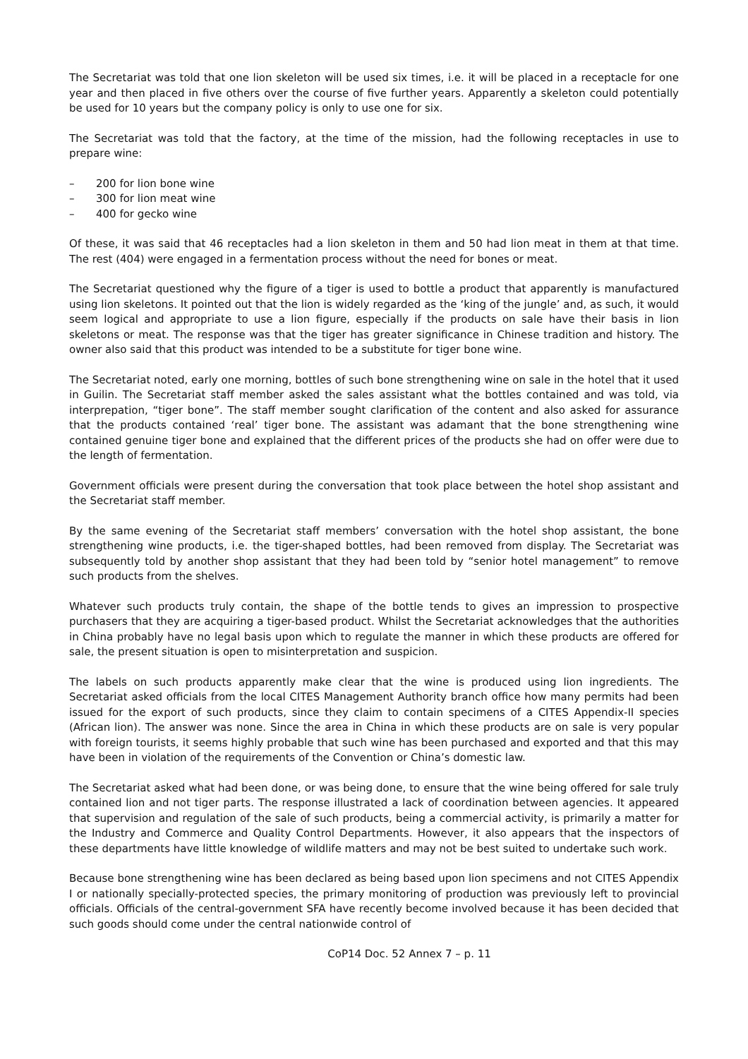The Secretariat was told that one lion skeleton will be used six times, i.e. it will be placed in a receptacle for one year and then placed in five others over the course of five further years. Apparently a skeleton could potentially be used for 10 years but the company policy is only to use one for six.
The Secretariat was told that the factory, at the time of the mission, had the following receptacles in use to prepare wine:
– 200 for lion bone wine
– 300 for lion meat wine
– 400 for gecko wine
Of these, it was said that 46 receptacles had a lion skeleton in them and 50 had lion meat in them at that time. The rest (404) were engaged in a fermentation process without the need for bones or meat.
The Secretariat questioned why the figure of a tiger is used to bottle a product that apparently is manufactured using lion skeletons. It pointed out that the lion is widely regarded as the ‘king of the jungle’ and, as such, it would seem logical and appropriate to use a lion figure, especially if the products on sale have their basis in lion skeletons or meat. The response was that the tiger has greater significance in Chinese tradition and history. The owner also said that this product was intended to be a substitute for tiger bone wine.
The Secretariat noted, early one morning, bottles of such bone strengthening wine on sale in the hotel that it used in Guilin. The Secretariat staff member asked the sales assistant what the bottles contained and was told, via interprepation, “tiger bone”. The staff member sought clarification of the content and also asked for assurance that the products contained ‘real’ tiger bone. The assistant was adamant that the bone strengthening wine contained genuine tiger bone and explained that the different prices of the products she had on offer were due to the length of fermentation.
Government officials were present during the conversation that took place between the hotel shop assistant and the Secretariat staff member.
By the same evening of the Secretariat staff members’ conversation with the hotel shop assistant, the bone strengthening wine products, i.e. the tiger-shaped bottles, had been removed from display. The Secretariat was subsequently told by another shop assistant that they had been told by “senior hotel management” to remove such products from the shelves.
Whatever such products truly contain, the shape of the bottle tends to gives an impression to prospective purchasers that they are acquiring a tiger-based product. Whilst the Secretariat acknowledges that the authorities in China probably have no legal basis upon which to regulate the manner in which these products are offered for sale, the present situation is open to misinterpretation and suspicion.
The labels on such products apparently make clear that the wine is produced using lion ingredients. The Secretariat asked officials from the local CITES Management Authority branch office how many permits had been issued for the export of such products, since they claim to contain specimens of a CITES Appendix-II species (African lion). The answer was none. Since the area in China in which these products are on sale is very popular with foreign tourists, it seems highly probable that such wine has been purchased and exported and that this may have been in violation of the requirements of the Convention or China’s domestic law.
The Secretariat asked what had been done, or was being done, to ensure that the wine being offered for sale truly contained lion and not tiger parts. The response illustrated a lack of coordination between agencies. It appeared that supervision and regulation of the sale of such products, being a commercial activity, is primarily a matter for the Industry and Commerce and Quality Control Departments. However, it also appears that the inspectors of these departments have little knowledge of wildlife matters and may not be best suited to undertake such work.
Because bone strengthening wine has been declared as being based upon lion specimens and not CITES Appendix I or nationally specially-protected species, the primary monitoring of production was previously left to provincial officials. Officials of the central-government SFA have recently become involved because it has been decided that such goods should come under the central nationwide control of
CoP14 Doc. 52 Annex 7 – p. 11